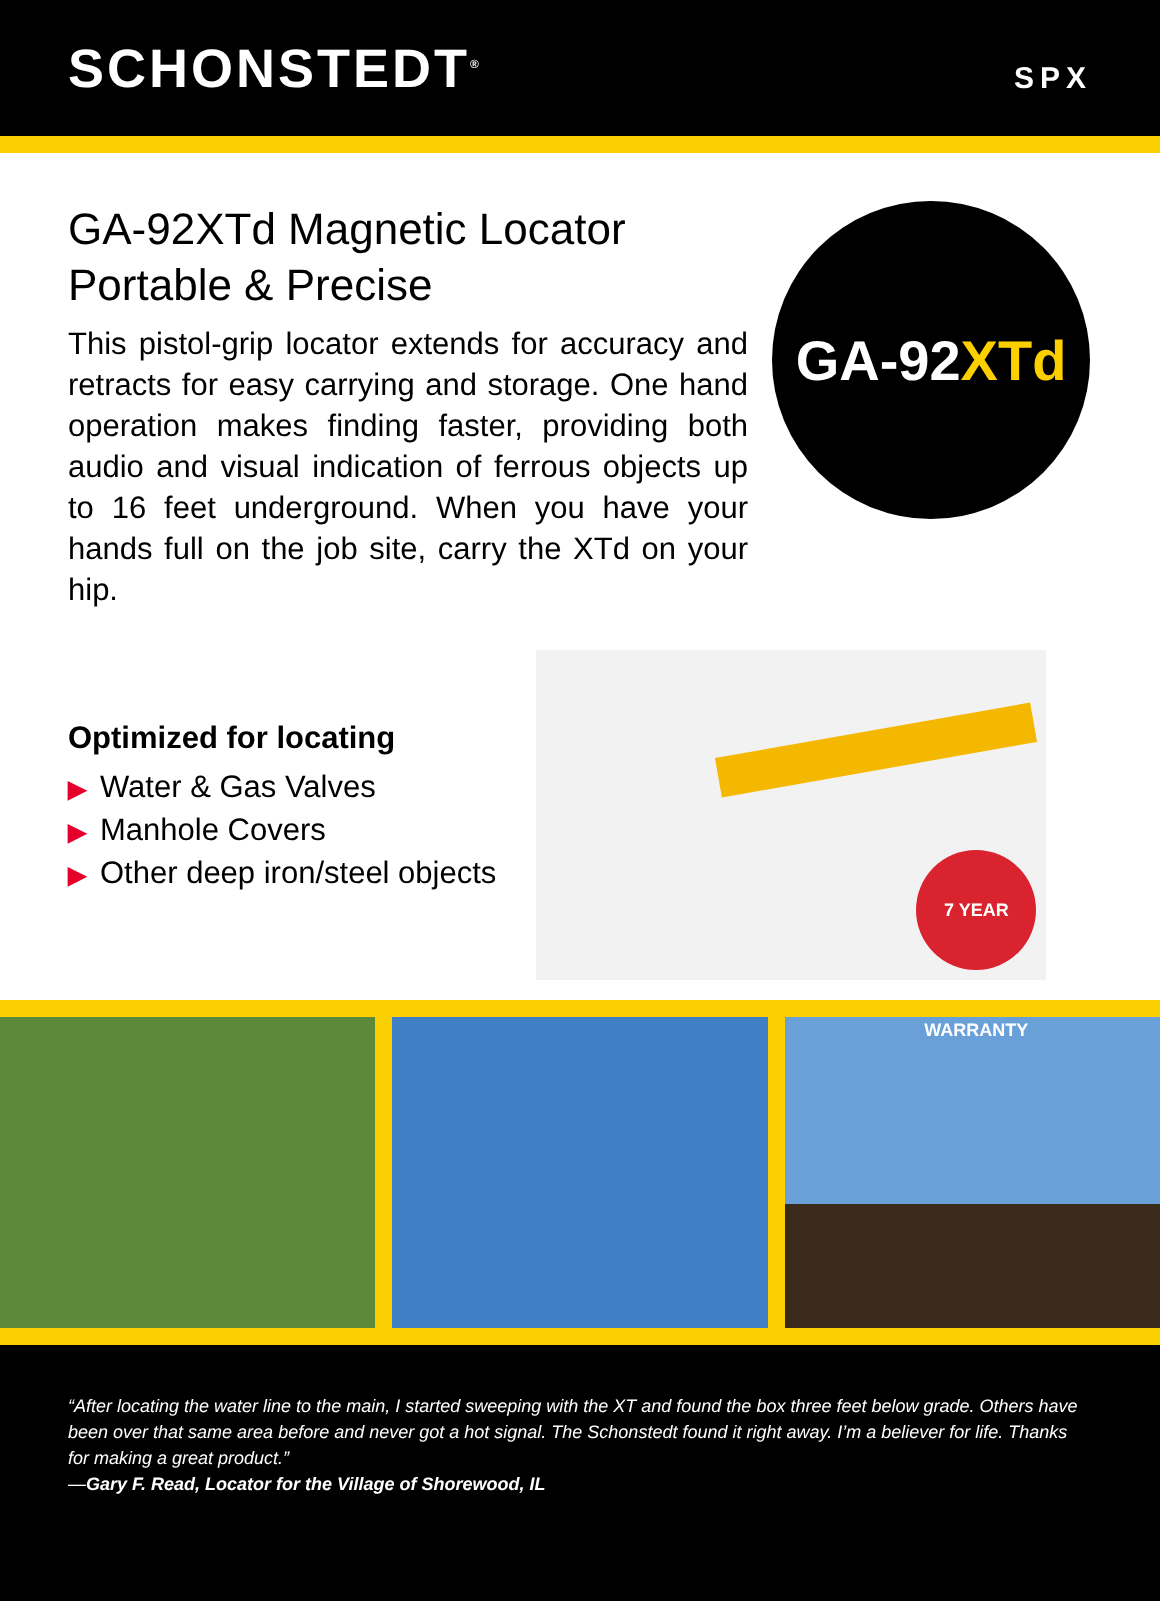SCHONSTEDT<sup>®</sup>
SPX
GA-92XTd Magnetic Locator
Portable & Precise
This pistol-grip locator extends for accuracy and retracts for easy carrying and storage. One hand operation makes finding faster, providing both audio and visual indication of ferrous objects up to 16 feet underground. When you have your hands full on the job site, carry the XTd on your hip.
GA-92 XTd
Optimized for locating
▶ Water & Gas Valves
▶ Manhole Covers
▶ Other deep iron/steel objects
7 YEAR WARRANTY
“After locating the water line to the main, I started sweeping with the XT and found the box three feet below grade. Others have been over that same area before and never got a hot signal. The Schonstedt found it right away. I’m a believer for life. Thanks for making a great product.”
—Gary F. Read, Locator for the Village of Shorewood, IL